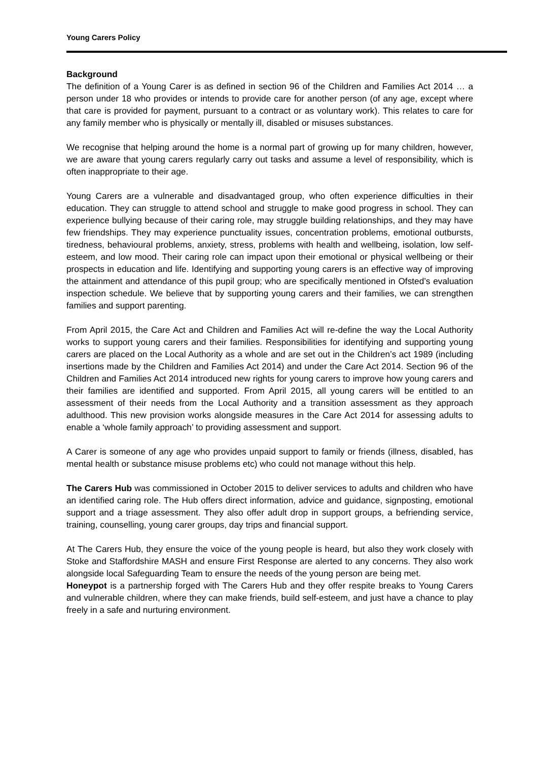Young Carers Policy
Background
The definition of a Young Carer is as defined in section 96 of the Children and Families Act 2014 … a person under 18 who provides or intends to provide care for another person (of any age, except where that care is provided for payment, pursuant to a contract or as voluntary work). This relates to care for any family member who is physically or mentally ill, disabled or misuses substances.
We recognise that helping around the home is a normal part of growing up for many children, however, we are aware that young carers regularly carry out tasks and assume a level of responsibility, which is often inappropriate to their age.
Young Carers are a vulnerable and disadvantaged group, who often experience difficulties in their education. They can struggle to attend school and struggle to make good progress in school. They can experience bullying because of their caring role, may struggle building relationships, and they may have few friendships. They may experience punctuality issues, concentration problems, emotional outbursts, tiredness, behavioural problems, anxiety, stress, problems with health and wellbeing, isolation, low self-esteem, and low mood. Their caring role can impact upon their emotional or physical wellbeing or their prospects in education and life. Identifying and supporting young carers is an effective way of improving the attainment and attendance of this pupil group; who are specifically mentioned in Ofsted’s evaluation inspection schedule. We believe that by supporting young carers and their families, we can strengthen families and support parenting.
From April 2015, the Care Act and Children and Families Act will re-define the way the Local Authority works to support young carers and their families. Responsibilities for identifying and supporting young carers are placed on the Local Authority as a whole and are set out in the Children’s act 1989 (including insertions made by the Children and Families Act 2014) and under the Care Act 2014. Section 96 of the Children and Families Act 2014 introduced new rights for young carers to improve how young carers and their families are identified and supported. From April 2015, all young carers will be entitled to an assessment of their needs from the Local Authority and a transition assessment as they approach adulthood. This new provision works alongside measures in the Care Act 2014 for assessing adults to enable a ‘whole family approach’ to providing assessment and support.
A Carer is someone of any age who provides unpaid support to family or friends (illness, disabled, has mental health or substance misuse problems etc) who could not manage without this help.
The Carers Hub was commissioned in October 2015 to deliver services to adults and children who have an identified caring role. The Hub offers direct information, advice and guidance, signposting, emotional support and a triage assessment. They also offer adult drop in support groups, a befriending service, training, counselling, young carer groups, day trips and financial support.
At The Carers Hub, they ensure the voice of the young people is heard, but also they work closely with Stoke and Staffordshire MASH and ensure First Response are alerted to any concerns. They also work alongside local Safeguarding Team to ensure the needs of the young person are being met.
Honeypot is a partnership forged with The Carers Hub and they offer respite breaks to Young Carers and vulnerable children, where they can make friends, build self-esteem, and just have a chance to play freely in a safe and nurturing environment.